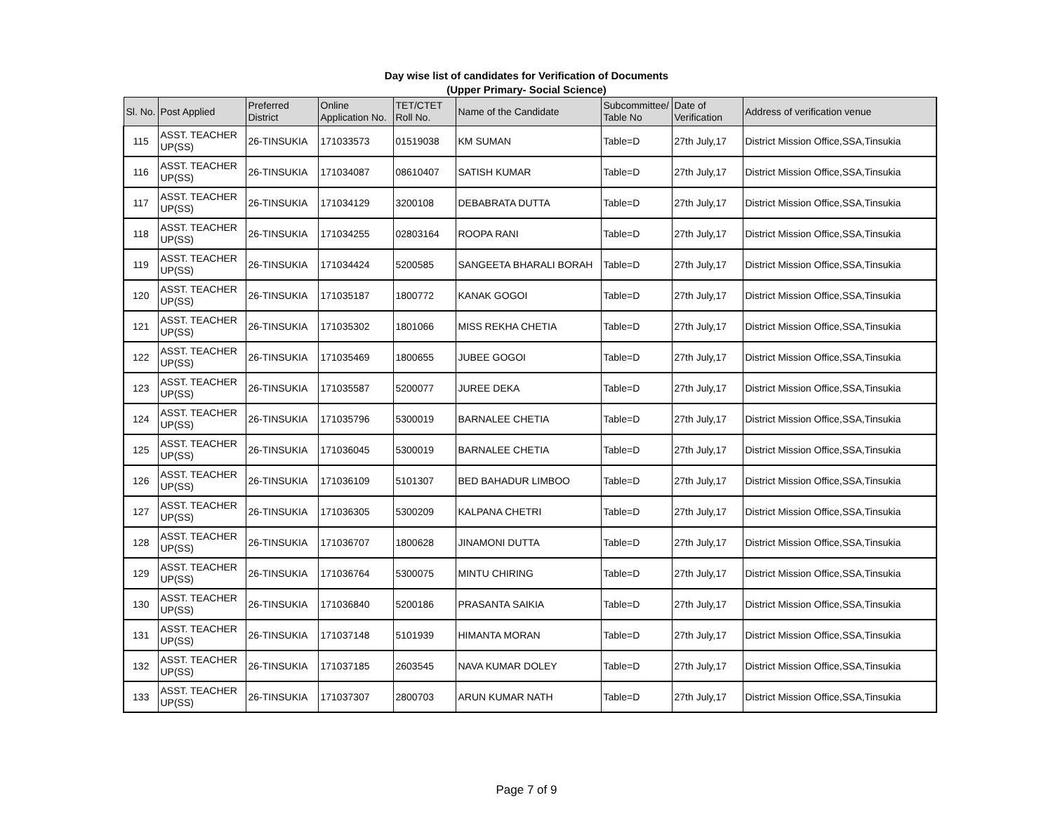Day wise list of candidates for Verification of Documents
(Upper Primary- Social Science)
| Sl. No. | Post Applied | Preferred District | Online Application No. | TET/CTET Roll No. | Name of the Candidate | Subcommittee/ Table No | Date of Verification | Address of verification venue |
| --- | --- | --- | --- | --- | --- | --- | --- | --- |
| 115 | ASST. TEACHER UP(SS) | 26-TINSUKIA | 171033573 | 01519038 | KM SUMAN | Table=D | 27th July,17 | District Mission Office,SSA,Tinsukia |
| 116 | ASST. TEACHER UP(SS) | 26-TINSUKIA | 171034087 | 08610407 | SATISH KUMAR | Table=D | 27th July,17 | District Mission Office,SSA,Tinsukia |
| 117 | ASST. TEACHER UP(SS) | 26-TINSUKIA | 171034129 | 3200108 | DEBABRATA DUTTA | Table=D | 27th July,17 | District Mission Office,SSA,Tinsukia |
| 118 | ASST. TEACHER UP(SS) | 26-TINSUKIA | 171034255 | 02803164 | ROOPA RANI | Table=D | 27th July,17 | District Mission Office,SSA,Tinsukia |
| 119 | ASST. TEACHER UP(SS) | 26-TINSUKIA | 171034424 | 5200585 | SANGEETA BHARALI BORAH | Table=D | 27th July,17 | District Mission Office,SSA,Tinsukia |
| 120 | ASST. TEACHER UP(SS) | 26-TINSUKIA | 171035187 | 1800772 | KANAK GOGOI | Table=D | 27th July,17 | District Mission Office,SSA,Tinsukia |
| 121 | ASST. TEACHER UP(SS) | 26-TINSUKIA | 171035302 | 1801066 | MISS REKHA CHETIA | Table=D | 27th July,17 | District Mission Office,SSA,Tinsukia |
| 122 | ASST. TEACHER UP(SS) | 26-TINSUKIA | 171035469 | 1800655 | JUBEE GOGOI | Table=D | 27th July,17 | District Mission Office,SSA,Tinsukia |
| 123 | ASST. TEACHER UP(SS) | 26-TINSUKIA | 171035587 | 5200077 | JUREE DEKA | Table=D | 27th July,17 | District Mission Office,SSA,Tinsukia |
| 124 | ASST. TEACHER UP(SS) | 26-TINSUKIA | 171035796 | 5300019 | BARNALEE CHETIA | Table=D | 27th July,17 | District Mission Office,SSA,Tinsukia |
| 125 | ASST. TEACHER UP(SS) | 26-TINSUKIA | 171036045 | 5300019 | BARNALEE CHETIA | Table=D | 27th July,17 | District Mission Office,SSA,Tinsukia |
| 126 | ASST. TEACHER UP(SS) | 26-TINSUKIA | 171036109 | 5101307 | BED BAHADUR LIMBOO | Table=D | 27th July,17 | District Mission Office,SSA,Tinsukia |
| 127 | ASST. TEACHER UP(SS) | 26-TINSUKIA | 171036305 | 5300209 | KALPANA CHETRI | Table=D | 27th July,17 | District Mission Office,SSA,Tinsukia |
| 128 | ASST. TEACHER UP(SS) | 26-TINSUKIA | 171036707 | 1800628 | JINAMONI DUTTA | Table=D | 27th July,17 | District Mission Office,SSA,Tinsukia |
| 129 | ASST. TEACHER UP(SS) | 26-TINSUKIA | 171036764 | 5300075 | MINTU CHIRING | Table=D | 27th July,17 | District Mission Office,SSA,Tinsukia |
| 130 | ASST. TEACHER UP(SS) | 26-TINSUKIA | 171036840 | 5200186 | PRASANTA SAIKIA | Table=D | 27th July,17 | District Mission Office,SSA,Tinsukia |
| 131 | ASST. TEACHER UP(SS) | 26-TINSUKIA | 171037148 | 5101939 | HIMANTA MORAN | Table=D | 27th July,17 | District Mission Office,SSA,Tinsukia |
| 132 | ASST. TEACHER UP(SS) | 26-TINSUKIA | 171037185 | 2603545 | NAVA KUMAR DOLEY | Table=D | 27th July,17 | District Mission Office,SSA,Tinsukia |
| 133 | ASST. TEACHER UP(SS) | 26-TINSUKIA | 171037307 | 2800703 | ARUN KUMAR NATH | Table=D | 27th July,17 | District Mission Office,SSA,Tinsukia |
Page 7 of 9